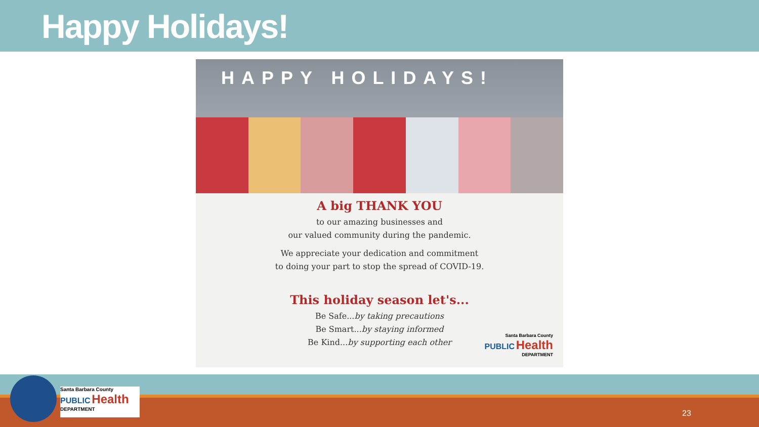Happy Holidays!
HAPPY HOLIDAYS!
A big THANK YOU
to our amazing businesses and
our valued community during the pandemic.
We appreciate your dedication and commitment
to doing your part to stop the spread of COVID-19.
This holiday season let's...
Be Safe...by taking precautions
Be Smart...by staying informed
Be Kind...by supporting each other
Santa Barbara County
PUBLIC Health
DEPARTMENT
Santa Barbara County
PUBLIC Health
DEPARTMENT
23